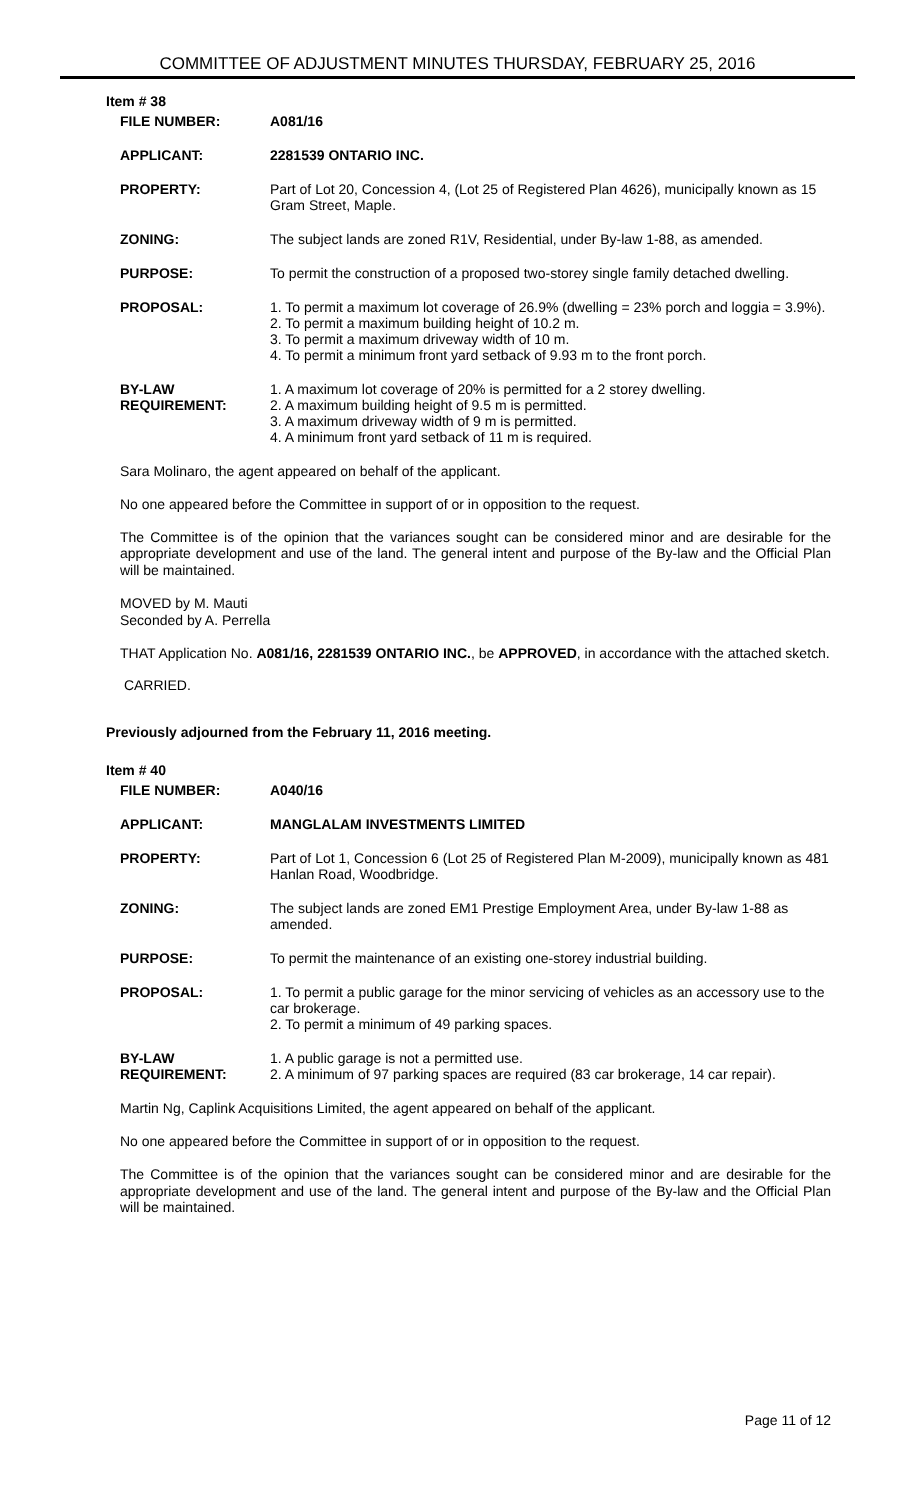COMMITTEE OF ADJUSTMENT MINUTES THURSDAY, FEBRUARY 25, 2016
Item # 38
| FILE NUMBER: | A081/16 |
| APPLICANT: | 2281539 ONTARIO INC. |
| PROPERTY: | Part of Lot 20, Concession 4, (Lot 25 of Registered Plan 4626), municipally known as 15 Gram Street, Maple. |
| ZONING: | The subject lands are zoned R1V, Residential, under By-law 1-88, as amended. |
| PURPOSE: | To permit the construction of a proposed two-storey single family detached dwelling. |
| PROPOSAL: | 1. To permit a maximum lot coverage of 26.9% (dwelling = 23% porch and loggia = 3.9%). 2. To permit a maximum building height of 10.2 m. 3. To permit a maximum driveway width of 10 m. 4. To permit a minimum front yard setback of 9.93 m to the front porch. |
| BY-LAW REQUIREMENT: | 1. A maximum lot coverage of 20% is permitted for a 2 storey dwelling. 2. A maximum building height of 9.5 m is permitted. 3. A maximum driveway width of 9 m is permitted. 4. A minimum front yard setback of 11 m is required. |
Sara Molinaro, the agent appeared on behalf of the applicant.
No one appeared before the Committee in support of or in opposition to the request.
The Committee is of the opinion that the variances sought can be considered minor and are desirable for the appropriate development and use of the land. The general intent and purpose of the By-law and the Official Plan will be maintained.
MOVED by M. Mauti
Seconded by A. Perrella
THAT Application No. A081/16, 2281539 ONTARIO INC., be APPROVED, in accordance with the attached sketch.
CARRIED.
Previously adjourned from the February 11, 2016 meeting.
Item # 40
| FILE NUMBER: | A040/16 |
| APPLICANT: | MANGLALAM INVESTMENTS LIMITED |
| PROPERTY: | Part of Lot 1, Concession 6 (Lot 25 of Registered Plan M-2009), municipally known as 481 Hanlan Road, Woodbridge. |
| ZONING: | The subject lands are zoned EM1 Prestige Employment Area, under By-law 1-88 as amended. |
| PURPOSE: | To permit the maintenance of an existing one-storey industrial building. |
| PROPOSAL: | 1. To permit a public garage for the minor servicing of vehicles as an accessory use to the car brokerage. 2. To permit a minimum of 49 parking spaces. |
| BY-LAW REQUIREMENT: | 1. A public garage is not a permitted use. 2. A minimum of 97 parking spaces are required (83 car brokerage, 14 car repair). |
Martin Ng, Caplink Acquisitions Limited, the agent appeared on behalf of the applicant.
No one appeared before the Committee in support of or in opposition to the request.
The Committee is of the opinion that the variances sought can be considered minor and are desirable for the appropriate development and use of the land. The general intent and purpose of the By-law and the Official Plan will be maintained.
Page 11 of 12